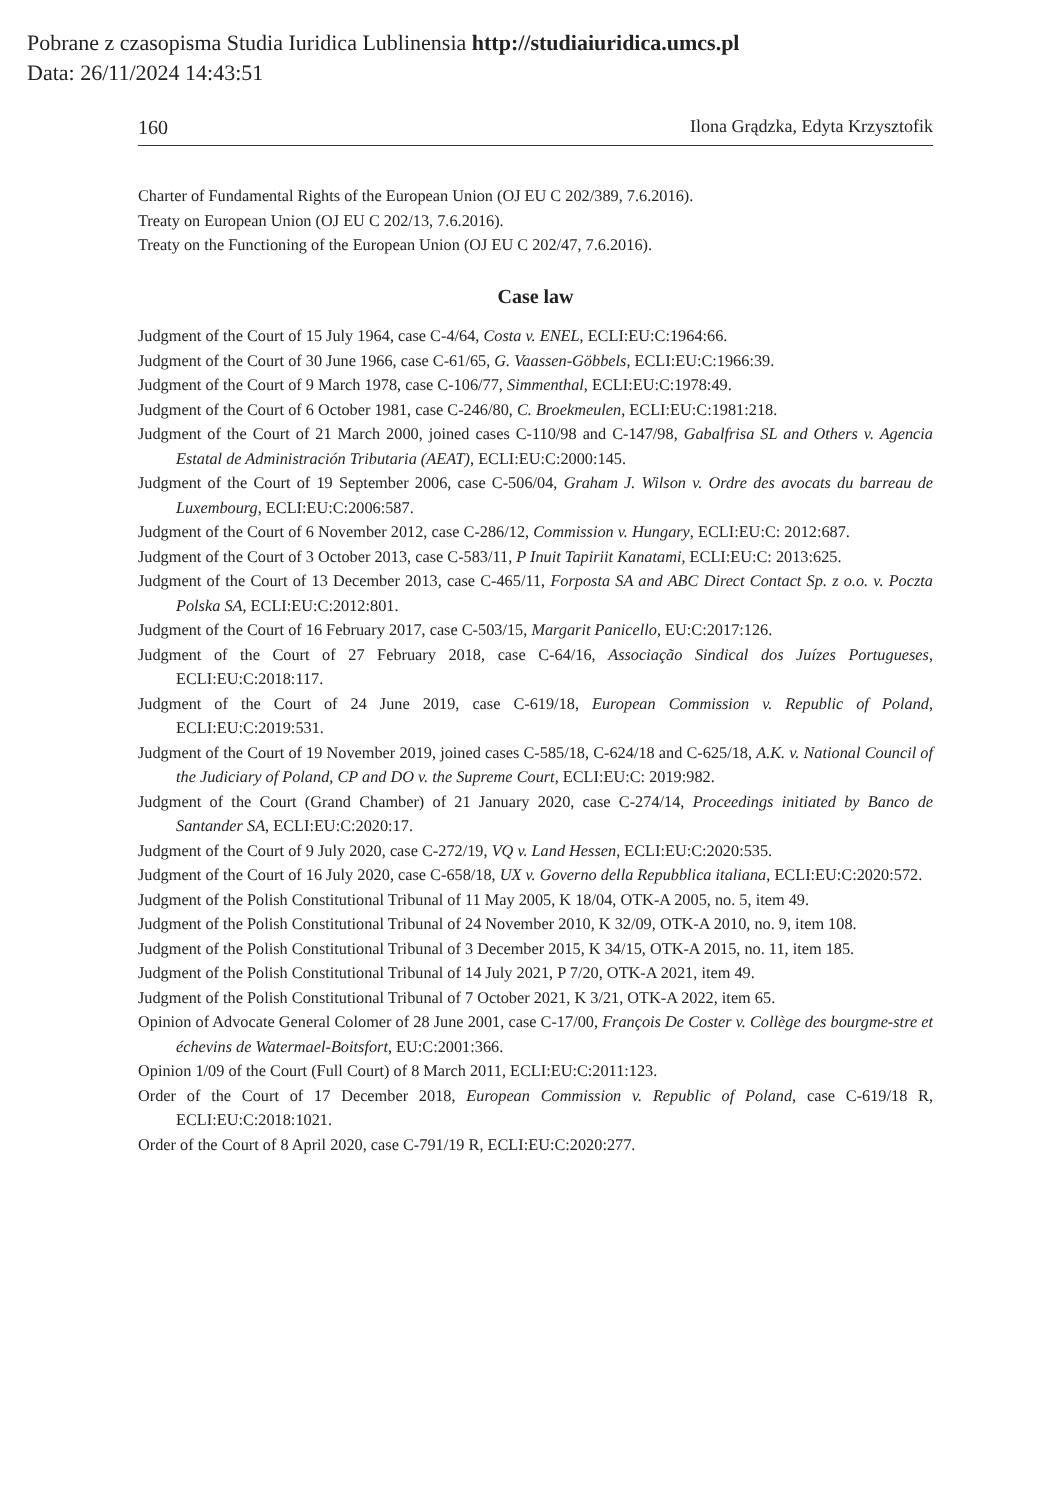Pobrane z czasopisma Studia Iuridica Lublinensia http://studiaiuridica.umcs.pl
Data: 26/11/2024 14:43:51
160 Ilona Grądzka, Edyta Krzysztofik
Charter of Fundamental Rights of the European Union (OJ EU C 202/389, 7.6.2016).
Treaty on European Union (OJ EU C 202/13, 7.6.2016).
Treaty on the Functioning of the European Union (OJ EU C 202/47, 7.6.2016).
Case law
Judgment of the Court of 15 July 1964, case C-4/64, Costa v. ENEL, ECLI:EU:C:1964:66.
Judgment of the Court of 30 June 1966, case C-61/65, G. Vaassen-Göbbels, ECLI:EU:C:1966:39.
Judgment of the Court of 9 March 1978, case C-106/77, Simmenthal, ECLI:EU:C:1978:49.
Judgment of the Court of 6 October 1981, case C-246/80, C. Broekmeulen, ECLI:EU:C:1981:218.
Judgment of the Court of 21 March 2000, joined cases C-110/98 and C-147/98, Gabalfrisa SL and Others v. Agencia Estatal de Administración Tributaria (AEAT), ECLI:EU:C:2000:145.
Judgment of the Court of 19 September 2006, case C-506/04, Graham J. Wilson v. Ordre des avocats du barreau de Luxembourg, ECLI:EU:C:2006:587.
Judgment of the Court of 6 November 2012, case C-286/12, Commission v. Hungary, ECLI:EU:C: 2012:687.
Judgment of the Court of 3 October 2013, case C-583/11, P Inuit Tapiriit Kanatami, ECLI:EU:C: 2013:625.
Judgment of the Court of 13 December 2013, case C-465/11, Forposta SA and ABC Direct Contact Sp. z o.o. v. Poczta Polska SA, ECLI:EU:C:2012:801.
Judgment of the Court of 16 February 2017, case C-503/15, Margarit Panicello, EU:C:2017:126.
Judgment of the Court of 27 February 2018, case C-64/16, Associação Sindical dos Juízes Portugueses, ECLI:EU:C:2018:117.
Judgment of the Court of 24 June 2019, case C-619/18, European Commission v. Republic of Poland, ECLI:EU:C:2019:531.
Judgment of the Court of 19 November 2019, joined cases C-585/18, C-624/18 and C-625/18, A.K. v. National Council of the Judiciary of Poland, CP and DO v. the Supreme Court, ECLI:EU:C: 2019:982.
Judgment of the Court (Grand Chamber) of 21 January 2020, case C-274/14, Proceedings initiated by Banco de Santander SA, ECLI:EU:C:2020:17.
Judgment of the Court of 9 July 2020, case C-272/19, VQ v. Land Hessen, ECLI:EU:C:2020:535.
Judgment of the Court of 16 July 2020, case C-658/18, UX v. Governo della Repubblica italiana, ECLI:EU:C:2020:572.
Judgment of the Polish Constitutional Tribunal of 11 May 2005, K 18/04, OTK-A 2005, no. 5, item 49.
Judgment of the Polish Constitutional Tribunal of 24 November 2010, K 32/09, OTK-A 2010, no. 9, item 108.
Judgment of the Polish Constitutional Tribunal of 3 December 2015, K 34/15, OTK-A 2015, no. 11, item 185.
Judgment of the Polish Constitutional Tribunal of 14 July 2021, P 7/20, OTK-A 2021, item 49.
Judgment of the Polish Constitutional Tribunal of 7 October 2021, K 3/21, OTK-A 2022, item 65.
Opinion of Advocate General Colomer of 28 June 2001, case C-17/00, François De Coster v. Collège des bourgme-stre et échevins de Watermael-Boitsfort, EU:C:2001:366.
Opinion 1/09 of the Court (Full Court) of 8 March 2011, ECLI:EU:C:2011:123.
Order of the Court of 17 December 2018, European Commission v. Republic of Poland, case C-619/18 R, ECLI:EU:C:2018:1021.
Order of the Court of 8 April 2020, case C-791/19 R, ECLI:EU:C:2020:277.